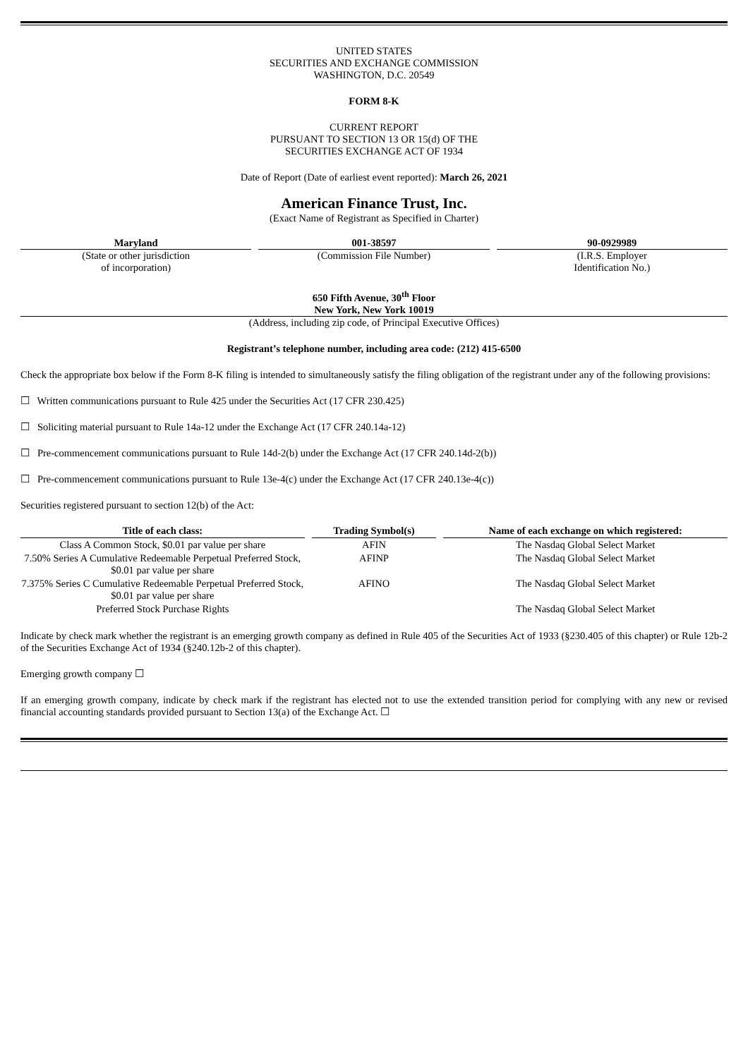UNITED STATES
SECURITIES AND EXCHANGE COMMISSION
WASHINGTON, D.C. 20549
FORM 8-K
CURRENT REPORT
PURSUANT TO SECTION 13 OR 15(d) OF THE
SECURITIES EXCHANGE ACT OF 1934
Date of Report (Date of earliest event reported): March 26, 2021
American Finance Trust, Inc.
(Exact Name of Registrant as Specified in Charter)
Maryland
(State or other jurisdiction
of incorporation)
001-38597
(Commission File Number)
90-0929989
(I.R.S. Employer
Identification No.)
650 Fifth Avenue, 30<sup>th</sup> Floor
New York, New York 10019
(Address, including zip code, of Principal Executive Offices)
Registrant’s telephone number, including area code: (212) 415-6500
Check the appropriate box below if the Form 8-K filing is intended to simultaneously satisfy the filing obligation of the registrant under any of the following provisions:
☐ Written communications pursuant to Rule 425 under the Securities Act (17 CFR 230.425)
☐ Soliciting material pursuant to Rule 14a-12 under the Exchange Act (17 CFR 240.14a-12)
☐ Pre-commencement communications pursuant to Rule 14d-2(b) under the Exchange Act (17 CFR 240.14d-2(b))
☐ Pre-commencement communications pursuant to Rule 13e-4(c) under the Exchange Act (17 CFR 240.13e-4(c))
Securities registered pursuant to section 12(b) of the Act:
| Title of each class: | Trading Symbol(s) | Name of each exchange on which registered: |
| --- | --- | --- |
| Class A Common Stock, $0.01 par value per share | AFIN | The Nasdaq Global Select Market |
| 7.50% Series A Cumulative Redeemable Perpetual Preferred Stock, $0.01 par value per share | AFINP | The Nasdaq Global Select Market |
| 7.375% Series C Cumulative Redeemable Perpetual Preferred Stock, $0.01 par value per share | AFINO | The Nasdaq Global Select Market |
| Preferred Stock Purchase Rights | | The Nasdaq Global Select Market |
Indicate by check mark whether the registrant is an emerging growth company as defined in Rule 405 of the Securities Act of 1933 (§230.405 of this chapter) or Rule 12b-2 of the Securities Exchange Act of 1934 (§240.12b-2 of this chapter).
Emerging growth company ☐
If an emerging growth company, indicate by check mark if the registrant has elected not to use the extended transition period for complying with any new or revised financial accounting standards provided pursuant to Section 13(a) of the Exchange Act. ☐